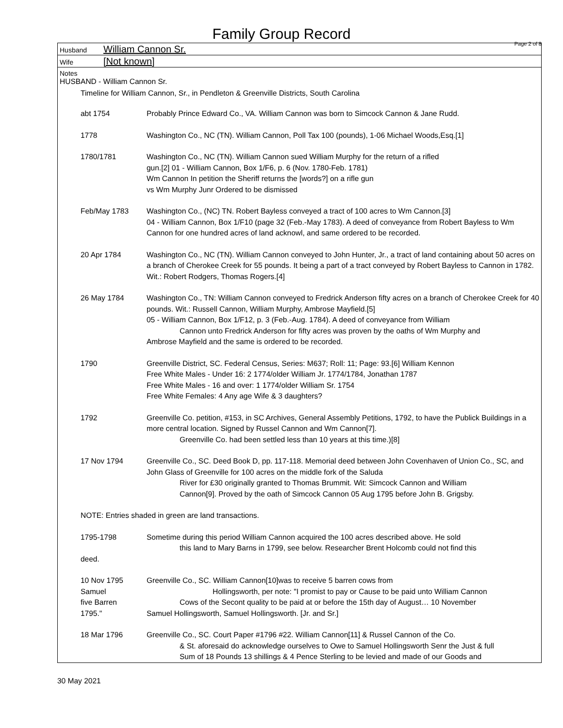Family Group Record Page 2 of 8
Husband William Cannon Sr.
Wife [Not known]
Notes
HUSBAND - William Cannon Sr.
Timeline for William Cannon, Sr., in Pendleton & Greenville Districts, South Carolina
abt 1754 Probably Prince Edward Co., VA. William Cannon was born to Simcock Cannon & Jane Rudd.
1778 Washington Co., NC (TN). William Cannon, Poll Tax 100 (pounds), 1-06 Michael Woods,Esq.[1]
1780/1781 Washington Co., NC (TN). William Cannon sued William Murphy for the return of a rifled
gun.[2] 01 - William Cannon, Box 1/F6, p. 6 (Nov. 1780-Feb. 1781)
Wm Cannon In petition the Sheriff returns the [words?] on a rifle gun
vs Wm Murphy Junr Ordered to be dismissed
Feb/May 1783 Washington Co., (NC) TN. Robert Bayless conveyed a tract of 100 acres to Wm Cannon.[3]
04 - William Cannon, Box 1/F10 (page 32 (Feb.-May 1783). A deed of conveyance from Robert Bayless to Wm Cannon for one hundred acres of land acknowl, and same ordered to be recorded.
20 Apr 1784 Washington Co., NC (TN). William Cannon conveyed to John Hunter, Jr., a tract of land containing about 50 acres on a branch of Cherokee Creek for 55 pounds. It being a part of a tract conveyed by Robert Bayless to Cannon in 1782. Wit.: Robert Rodgers, Thomas Rogers.[4]
26 May 1784 Washington Co., TN: William Cannon conveyed to Fredrick Anderson fifty acres on a branch of Cherokee Creek for 40 pounds. Wit.: Russell Cannon, William Murphy, Ambrose Mayfield.[5]
05 - William Cannon, Box 1/F12, p. 3 (Feb.-Aug. 1784). A deed of conveyance from William
Cannon unto Fredrick Anderson for fifty acres was proven by the oaths of Wm Murphy and
Ambrose Mayfield and the same is ordered to be recorded.
1790 Greenville District, SC. Federal Census, Series: M637; Roll: 11; Page: 93.[6] William Kennon
Free White Males - Under 16: 2 1774/older William Jr. 1774/1784, Jonathan 1787
Free White Males - 16 and over: 1 1774/older William Sr. 1754
Free White Females: 4 Any age Wife & 3 daughters?
1792 Greenville Co. petition, #153, in SC Archives, General Assembly Petitions, 1792, to have the Publick Buildings in a more central location. Signed by Russel Cannon and Wm Cannon[7].
Greenville Co. had been settled less than 10 years at this time.)[8]
17 Nov 1794 Greenville Co., SC. Deed Book D, pp. 117-118. Memorial deed between John Covenhaven of Union Co., SC, and John Glass of Greenville for 100 acres on the middle fork of the Saluda
River for £30 originally granted to Thomas Brummit. Wit: Simcock Cannon and William
Cannon[9]. Proved by the oath of Simcock Cannon 05 Aug 1795 before John B. Grigsby.
NOTE: Entries shaded in green are land transactions.
1795-1798
deed.
Sometime during this period William Cannon acquired the 100 acres described above. He sold
this land to Mary Barns in 1799, see below. Researcher Brent Holcomb could not find this
10 Nov 1795
Samuel
five Barren
1795."
Greenville Co., SC. William Cannon[10]was to receive 5 barren cows from
Hollingsworth, per note: "I promist to pay or Cause to be paid unto William Cannon
Cows of the Secont quality to be paid at or before the 15th day of August… 10 November
Samuel Hollingsworth, Samuel Hollingsworth. [Jr. and Sr.]
18 Mar 1796 Greenville Co., SC. Court Paper #1796 #22. William Cannon[11] & Russel Cannon of the Co.
& St. aforesaid do acknowledge ourselves to Owe to Samuel Hollingsworth Senr the Just & full
Sum of 18 Pounds 13 shillings & 4 Pence Sterling to be levied and made of our Goods and
30 May 2021